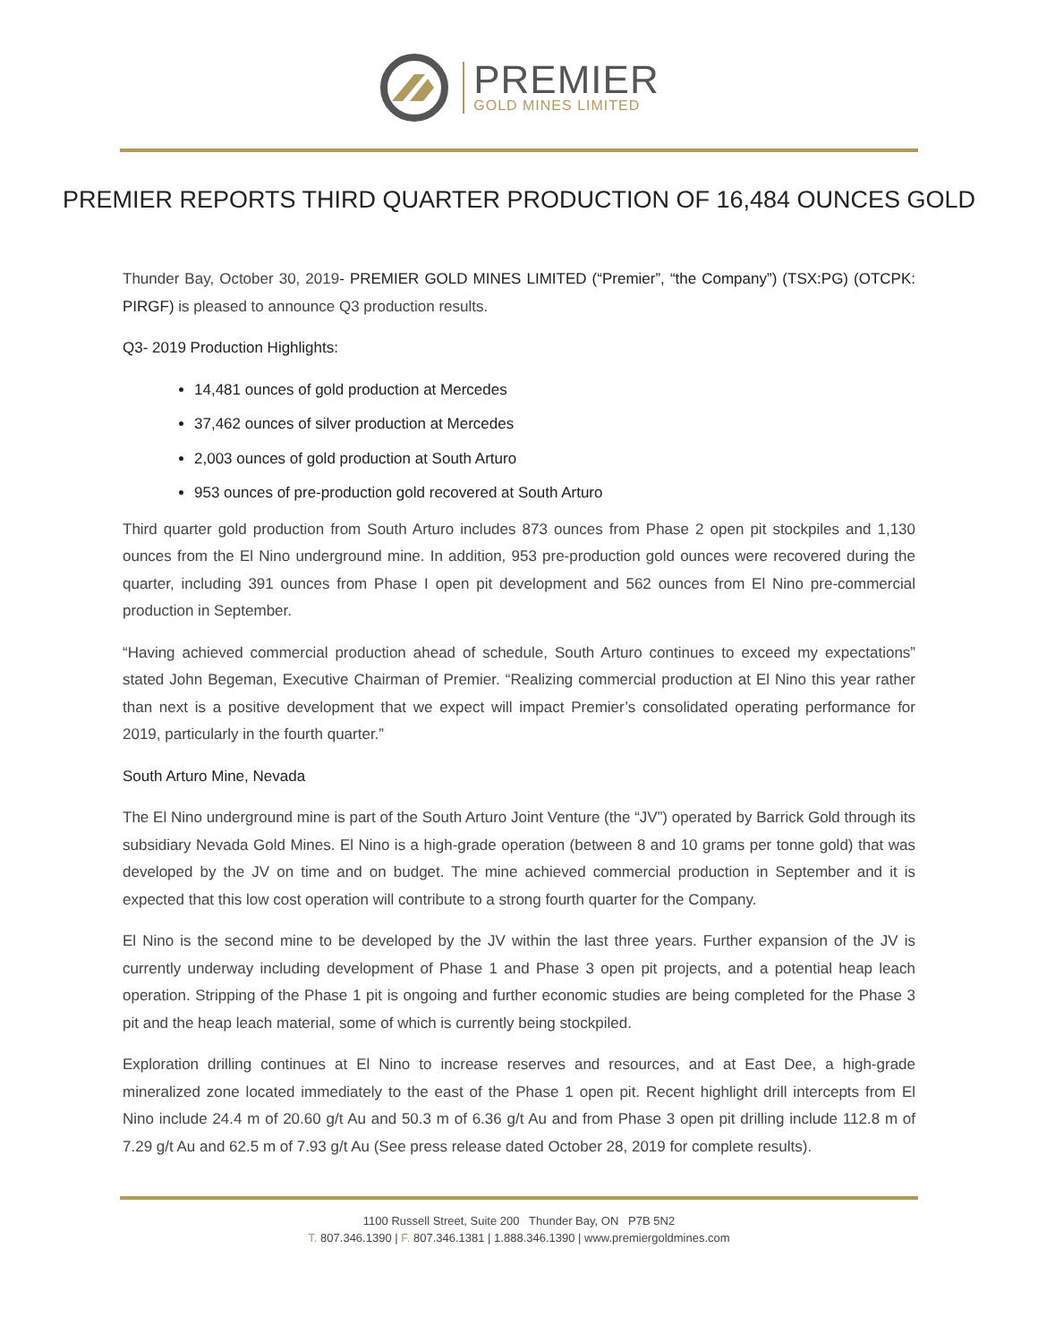PREMIER
GOLD MINES LIMITED
PREMIER REPORTS THIRD QUARTER PRODUCTION OF 16,484 OUNCES GOLD
Thunder Bay, October 30, 2019- PREMIER GOLD MINES LIMITED (“Premier”, “the Company”) (TSX:PG) (OTCPK: PIRGF) is pleased to announce Q3 production results.
Q3- 2019 Production Highlights:
14,481 ounces of gold production at Mercedes
37,462 ounces of silver production at Mercedes
2,003 ounces of gold production at South Arturo
953 ounces of pre-production gold recovered at South Arturo
Third quarter gold production from South Arturo includes 873 ounces from Phase 2 open pit stockpiles and 1,130 ounces from the El Nino underground mine. In addition, 953 pre-production gold ounces were recovered during the quarter, including 391 ounces from Phase I open pit development and 562 ounces from El Nino pre-commercial production in September.
“Having achieved commercial production ahead of schedule, South Arturo continues to exceed my expectations” stated John Begeman, Executive Chairman of Premier. “Realizing commercial production at El Nino this year rather than next is a positive development that we expect will impact Premier’s consolidated operating performance for 2019, particularly in the fourth quarter.”
South Arturo Mine, Nevada
The El Nino underground mine is part of the South Arturo Joint Venture (the “JV”) operated by Barrick Gold through its subsidiary Nevada Gold Mines. El Nino is a high-grade operation (between 8 and 10 grams per tonne gold) that was developed by the JV on time and on budget. The mine achieved commercial production in September and it is expected that this low cost operation will contribute to a strong fourth quarter for the Company.
El Nino is the second mine to be developed by the JV within the last three years. Further expansion of the JV is currently underway including development of Phase 1 and Phase 3 open pit projects, and a potential heap leach operation. Stripping of the Phase 1 pit is ongoing and further economic studies are being completed for the Phase 3 pit and the heap leach material, some of which is currently being stockpiled.
Exploration drilling continues at El Nino to increase reserves and resources, and at East Dee, a high-grade mineralized zone located immediately to the east of the Phase 1 open pit. Recent highlight drill intercepts from El Nino include 24.4 m of 20.60 g/t Au and 50.3 m of 6.36 g/t Au and from Phase 3 open pit drilling include 112.8 m of 7.29 g/t Au and 62.5 m of 7.93 g/t Au (See press release dated October 28, 2019 for complete results).
1100 Russell Street, Suite 200 Thunder Bay, ON P7B 5N2
T. 807.346.1390 | F. 807.346.1381 | 1.888.346.1390 | www.premiergoldmines.com